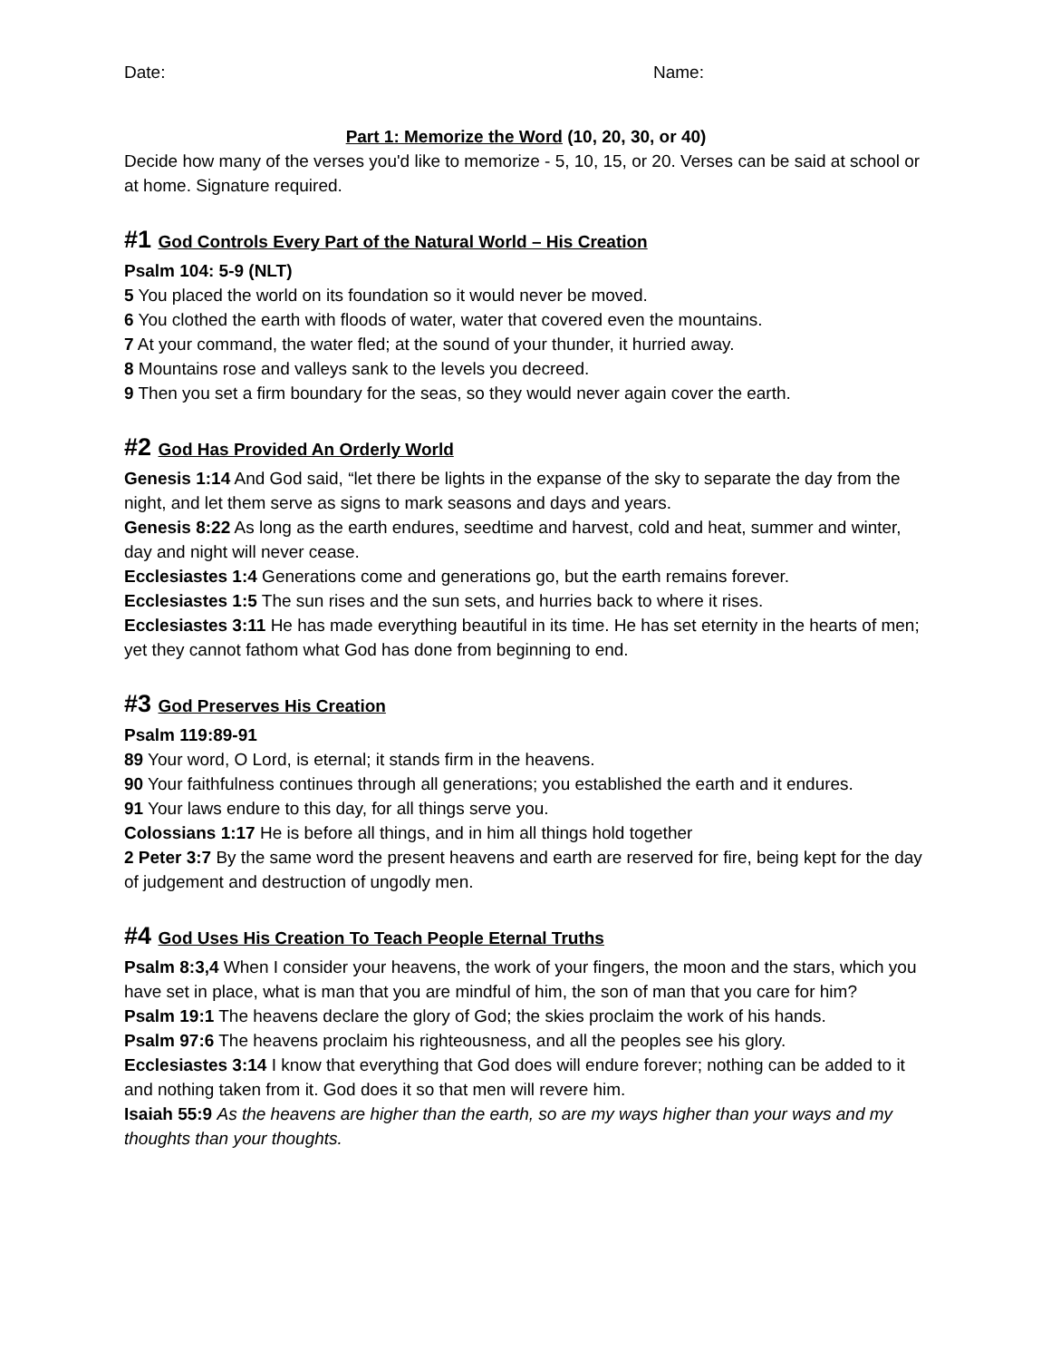Date: Name:
Part 1: Memorize the Word (10, 20, 30, or 40)
Decide how many of the verses you'd like to memorize - 5, 10, 15, or 20. Verses can be said at school or at home. Signature required.
#1 God Controls Every Part of the Natural World – His Creation
Psalm 104: 5-9 (NLT)
5 You placed the world on its foundation so it would never be moved.
6 You clothed the earth with floods of water, water that covered even the mountains.
7 At your command, the water fled; at the sound of your thunder, it hurried away.
8 Mountains rose and valleys sank to the levels you decreed.
9 Then you set a firm boundary for the seas, so they would never again cover the earth.
#2 God Has Provided An Orderly World
Genesis 1:14 And God said, “let there be lights in the expanse of the sky to separate the day from the night, and let them serve as signs to mark seasons and days and years.
Genesis 8:22 As long as the earth endures, seedtime and harvest, cold and heat, summer and winter, day and night will never cease.
Ecclesiastes 1:4 Generations come and generations go, but the earth remains forever.
Ecclesiastes 1:5 The sun rises and the sun sets, and hurries back to where it rises.
Ecclesiastes 3:11 He has made everything beautiful in its time. He has set eternity in the hearts of men; yet they cannot fathom what God has done from beginning to end.
#3 God Preserves His Creation
Psalm 119:89-91
89 Your word, O Lord, is eternal; it stands firm in the heavens.
90 Your faithfulness continues through all generations; you established the earth and it endures.
91 Your laws endure to this day, for all things serve you.
Colossians 1:17 He is before all things, and in him all things hold together
2 Peter 3:7 By the same word the present heavens and earth are reserved for fire, being kept for the day of judgement and destruction of ungodly men.
#4 God Uses His Creation To Teach People Eternal Truths
Psalm 8:3,4 When I consider your heavens, the work of your fingers, the moon and the stars, which you have set in place, what is man that you are mindful of him, the son of man that you care for him?
Psalm 19:1 The heavens declare the glory of God; the skies proclaim the work of his hands.
Psalm 97:6 The heavens proclaim his righteousness, and all the peoples see his glory.
Ecclesiastes 3:14 I know that everything that God does will endure forever; nothing can be added to it and nothing taken from it. God does it so that men will revere him.
Isaiah 55:9 As the heavens are higher than the earth, so are my ways higher than your ways and my thoughts than your thoughts.